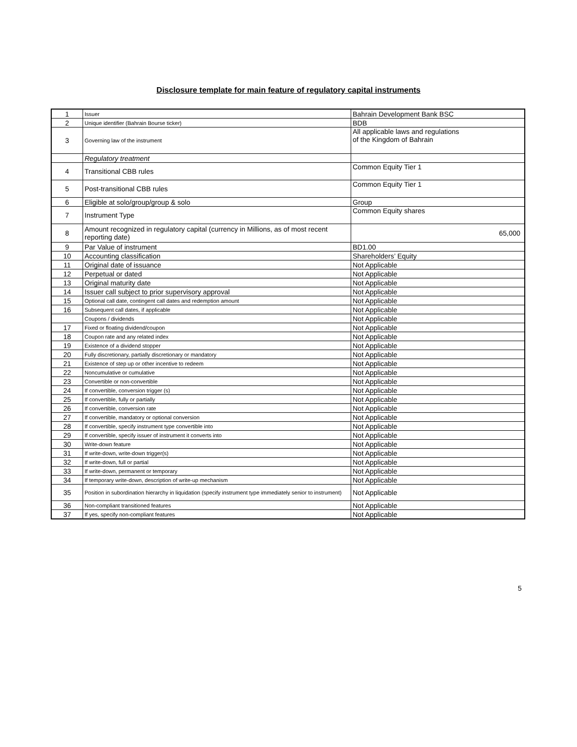Disclosure template for main feature of regulatory capital instruments
| 1 | Issuer | Bahrain Development Bank BSC |
| 2 | Unique identifier (Bahrain Bourse ticker) | BDB |
| 3 | Governing law of the instrument | All applicable laws and regulations of the Kingdom of Bahrain |
| | Regulatory treatment | |
| 4 | Transitional CBB rules | Common Equity Tier 1 |
| 5 | Post-transitional CBB rules | Common Equity Tier 1 |
| 6 | Eligible at solo/group/group & solo | Group |
| 7 | Instrument Type | Common Equity shares |
| 8 | Amount recognized in regulatory capital (currency in Millions, as of most recent reporting date) | 65,000 |
| 9 | Par Value of instrument | BD1.00 |
| 10 | Accounting classification | Shareholders’ Equity |
| 11 | Original date of issuance | Not Applicable |
| 12 | Perpetual or dated | Not Applicable |
| 13 | Original maturity date | Not Applicable |
| 14 | Issuer call subject to prior supervisory approval | Not Applicable |
| 15 | Optional call date, contingent call dates and redemption amount | Not Applicable |
| 16 | Subsequent call dates, if applicable | Not Applicable |
| | Coupons / dividends | Not Applicable |
| 17 | Fixed or floating dividend/coupon | Not Applicable |
| 18 | Coupon rate and any related index | Not Applicable |
| 19 | Existence of a dividend stopper | Not Applicable |
| 20 | Fully discretionary, partially discretionary or mandatory | Not Applicable |
| 21 | Existence of step up or other incentive to redeem | Not Applicable |
| 22 | Noncumulative or cumulative | Not Applicable |
| 23 | Convertible or non-convertible | Not Applicable |
| 24 | If convertible, conversion trigger (s) | Not Applicable |
| 25 | If convertible, fully or partially | Not Applicable |
| 26 | If convertible, conversion rate | Not Applicable |
| 27 | If convertible, mandatory or optional conversion | Not Applicable |
| 28 | If convertible, specify instrument type convertible into | Not Applicable |
| 29 | If convertible, specify issuer of instrument it converts into | Not Applicable |
| 30 | Write-down feature | Not Applicable |
| 31 | If write-down, write-down trigger(s) | Not Applicable |
| 32 | If write-down, full or partial | Not Applicable |
| 33 | If write-down, permanent or temporary | Not Applicable |
| 34 | If temporary write-down, description of write-up mechanism | Not Applicable |
| 35 | Position in subordination hierarchy in liquidation (specify instrument type immediately senior to instrument) | Not Applicable |
| 36 | Non-compliant transitioned features | Not Applicable |
| 37 | If yes, specify non-compliant features | Not Applicable |
5